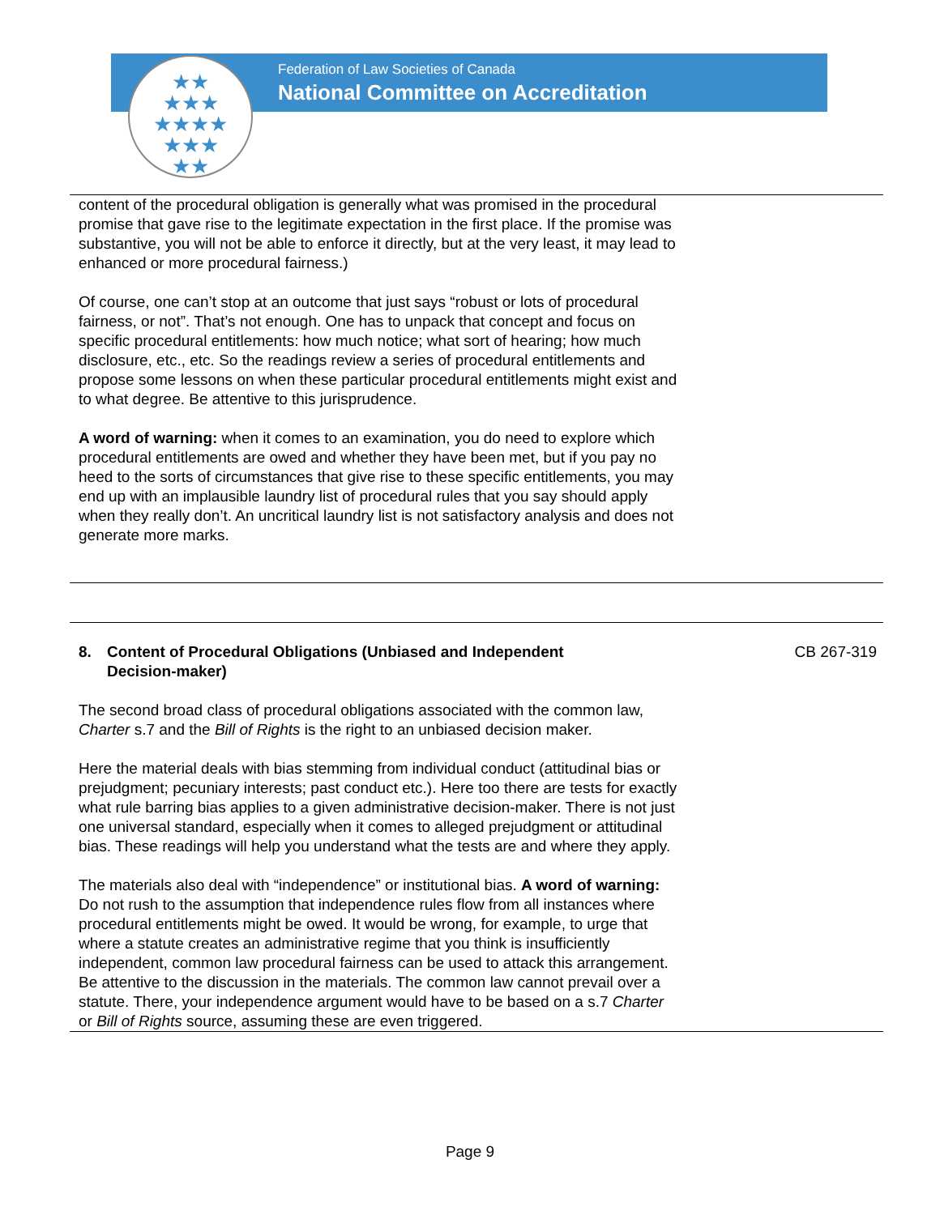★★
★★★
★★★★
★★★
★★
Federation of Law Societies of Canada
National Committee on Accreditation
content of the procedural obligation is generally what was promised in the procedural promise that gave rise to the legitimate expectation in the first place. If the promise was substantive, you will not be able to enforce it directly, but at the very least, it may lead to enhanced or more procedural fairness.)
Of course, one can’t stop at an outcome that just says “robust or lots of procedural fairness, or not”. That’s not enough. One has to unpack that concept and focus on specific procedural entitlements: how much notice; what sort of hearing; how much disclosure, etc., etc. So the readings review a series of procedural entitlements and propose some lessons on when these particular procedural entitlements might exist and to what degree. Be attentive to this jurisprudence.
A word of warning: when it comes to an examination, you do need to explore which procedural entitlements are owed and whether they have been met, but if you pay no heed to the sorts of circumstances that give rise to these specific entitlements, you may end up with an implausible laundry list of procedural rules that you say should apply when they really don’t. An uncritical laundry list is not satisfactory analysis and does not generate more marks.
8. Content of Procedural Obligations (Unbiased and Independent Decision-maker)
CB 267-319
The second broad class of procedural obligations associated with the common law, Charter s.7 and the Bill of Rights is the right to an unbiased decision maker.
Here the material deals with bias stemming from individual conduct (attitudinal bias or prejudgment; pecuniary interests; past conduct etc.). Here too there are tests for exactly what rule barring bias applies to a given administrative decision-maker. There is not just one universal standard, especially when it comes to alleged prejudgment or attitudinal bias. These readings will help you understand what the tests are and where they apply.
The materials also deal with “independence” or institutional bias. A word of warning: Do not rush to the assumption that independence rules flow from all instances where procedural entitlements might be owed. It would be wrong, for example, to urge that where a statute creates an administrative regime that you think is insufficiently independent, common law procedural fairness can be used to attack this arrangement. Be attentive to the discussion in the materials. The common law cannot prevail over a statute. There, your independence argument would have to be based on a s.7 Charter or Bill of Rights source, assuming these are even triggered.
Page 9